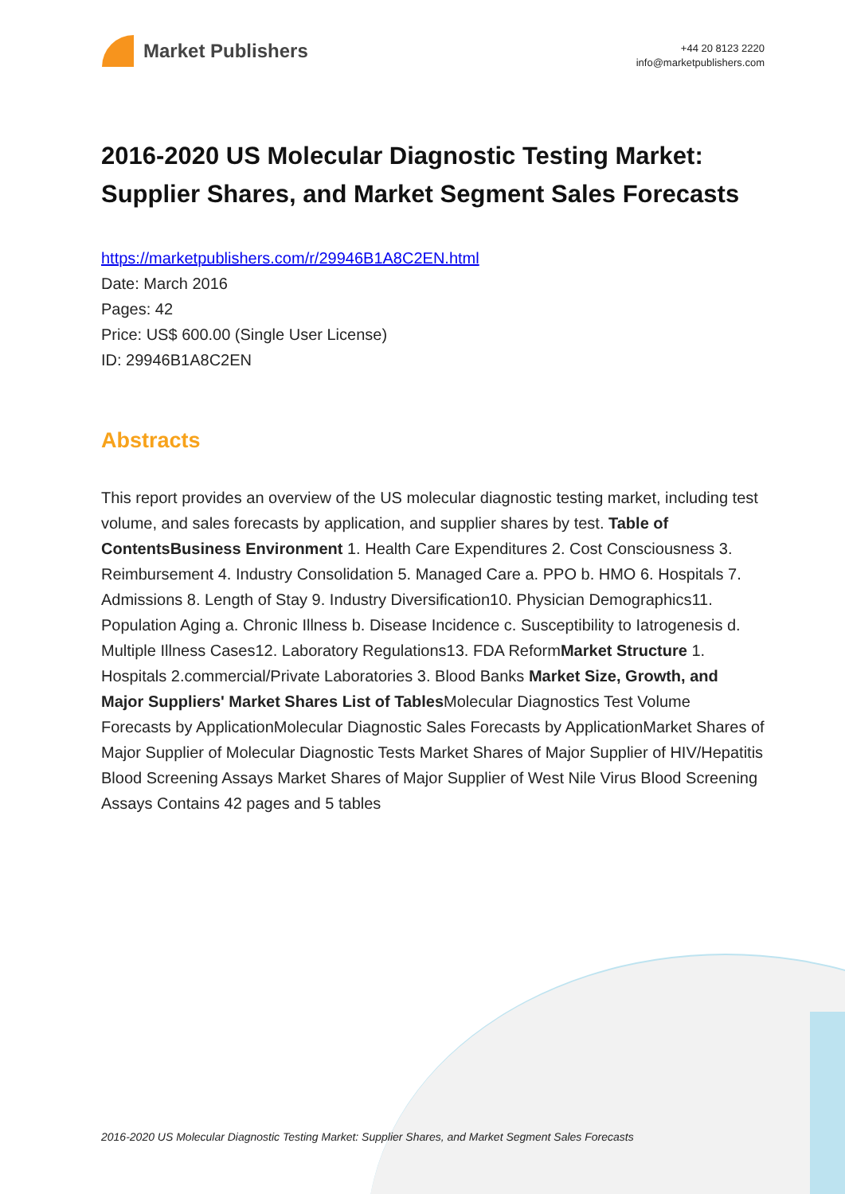Market Publishers
+44 20 8123 2220
info@marketpublishers.com
2016-2020 US Molecular Diagnostic Testing Market: Supplier Shares, and Market Segment Sales Forecasts
https://marketpublishers.com/r/29946B1A8C2EN.html
Date: March 2016
Pages: 42
Price: US$ 600.00 (Single User License)
ID: 29946B1A8C2EN
Abstracts
This report provides an overview of the US molecular diagnostic testing market, including test volume, and sales forecasts by application, and supplier shares by test. Table of ContentsBusiness Environment 1. Health Care Expenditures 2. Cost Consciousness 3. Reimbursement 4. Industry Consolidation 5. Managed Care a. PPO b. HMO 6. Hospitals 7. Admissions 8. Length of Stay 9. Industry Diversification10. Physician Demographics11. Population Aging a. Chronic Illness b. Disease Incidence c. Susceptibility to Iatrogenesis d. Multiple Illness Cases12. Laboratory Regulations13. FDA ReformMarket Structure 1. Hospitals 2.commercial/Private Laboratories 3. Blood Banks Market Size, Growth, and Major Suppliers' Market Shares List of Tables Molecular Diagnostics Test Volume Forecasts by ApplicationMolecular Diagnostic Sales Forecasts by ApplicationMarket Shares of Major Supplier of Molecular Diagnostic Tests Market Shares of Major Supplier of HIV/Hepatitis Blood Screening Assays Market Shares of Major Supplier of West Nile Virus Blood Screening Assays Contains 42 pages and 5 tables
2016-2020 US Molecular Diagnostic Testing Market: Supplier Shares, and Market Segment Sales Forecasts